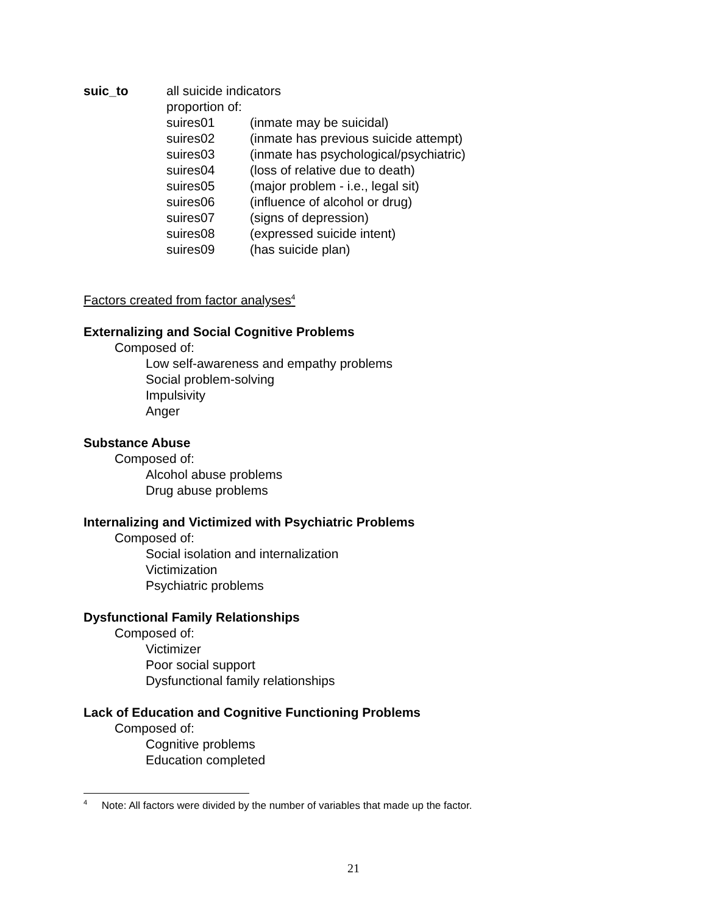suic_to all suicide indicators
proportion of:
suires01 (inmate may be suicidal)
suires02 (inmate has previous suicide attempt)
suires03 (inmate has psychological/psychiatric)
suires04 (loss of relative due to death)
suires05 (major problem - i.e., legal sit)
suires06 (influence of alcohol or drug)
suires07 (signs of depression)
suires08 (expressed suicide intent)
suires09 (has suicide plan)
Factors created from factor analyses<sup>4</sup>
Externalizing and Social Cognitive Problems
Composed of:
Low self-awareness and empathy problems
Social problem-solving
Impulsivity
Anger
Substance Abuse
Composed of:
Alcohol abuse problems
Drug abuse problems
Internalizing and Victimized with Psychiatric Problems
Composed of:
Social isolation and internalization
Victimization
Psychiatric problems
Dysfunctional Family Relationships
Composed of:
Victimizer
Poor social support
Dysfunctional family relationships
Lack of Education and Cognitive Functioning Problems
Composed of:
Cognitive problems
Education completed
<sup>4</sup> Note: All factors were divided by the number of variables that made up the factor.
21